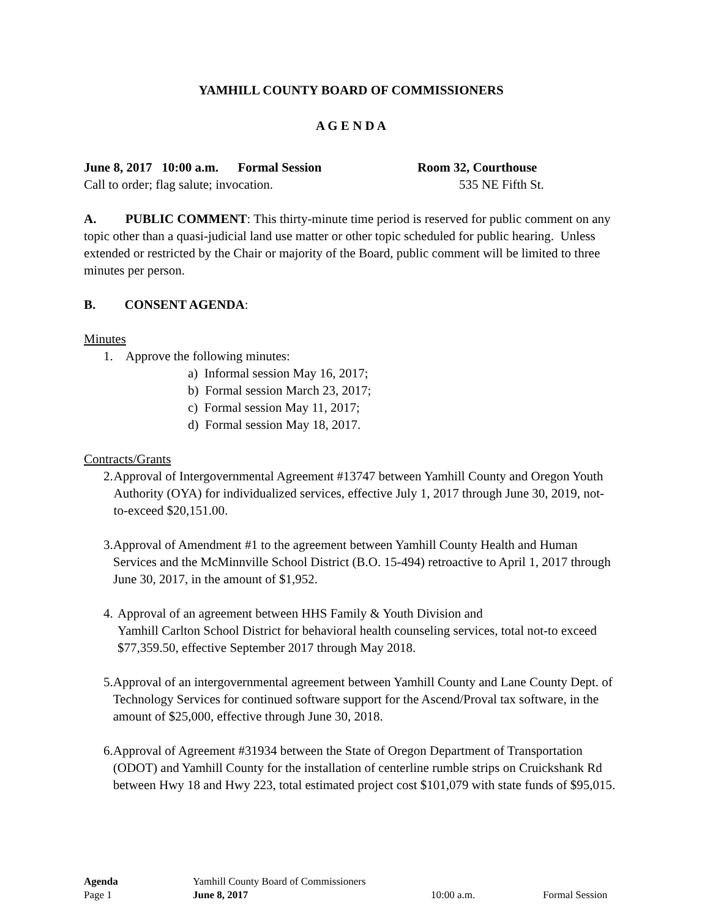YAMHILL COUNTY BOARD OF COMMISSIONERS
A G E N D A
June 8, 2017 10:00 a.m. Formal Session Room 32, Courthouse
Call to order; flag salute; invocation. 535 NE Fifth St.
A. PUBLIC COMMENT: This thirty-minute time period is reserved for public comment on any topic other than a quasi-judicial land use matter or other topic scheduled for public hearing. Unless extended or restricted by the Chair or majority of the Board, public comment will be limited to three minutes per person.
B. CONSENT AGENDA:
Minutes
1. Approve the following minutes:
a) Informal session May 16, 2017;
b) Formal session March 23, 2017;
c) Formal session May 11, 2017;
d) Formal session May 18, 2017.
Contracts/Grants
2. Approval of Intergovernmental Agreement #13747 between Yamhill County and Oregon Youth Authority (OYA) for individualized services, effective July 1, 2017 through June 30, 2019, not-to-exceed $20,151.00.
3. Approval of Amendment #1 to the agreement between Yamhill County Health and Human Services and the McMinnville School District (B.O. 15-494) retroactive to April 1, 2017 through June 30, 2017, in the amount of $1,952.
4. Approval of an agreement between HHS Family & Youth Division and
Yamhill Carlton School District for behavioral health counseling services, total not-to exceed $77,359.50, effective September 2017 through May 2018.
5. Approval of an intergovernmental agreement between Yamhill County and Lane County Dept. of Technology Services for continued software support for the Ascend/Proval tax software, in the amount of $25,000, effective through June 30, 2018.
6. Approval of Agreement #31934 between the State of Oregon Department of Transportation (ODOT) and Yamhill County for the installation of centerline rumble strips on Cruickshank Rd between Hwy 18 and Hwy 223, total estimated project cost $101,079 with state funds of $95,015.
Agenda Yamhill County Board of Commissioners
Page 1 June 8, 2017 10:00 a.m. Formal Session